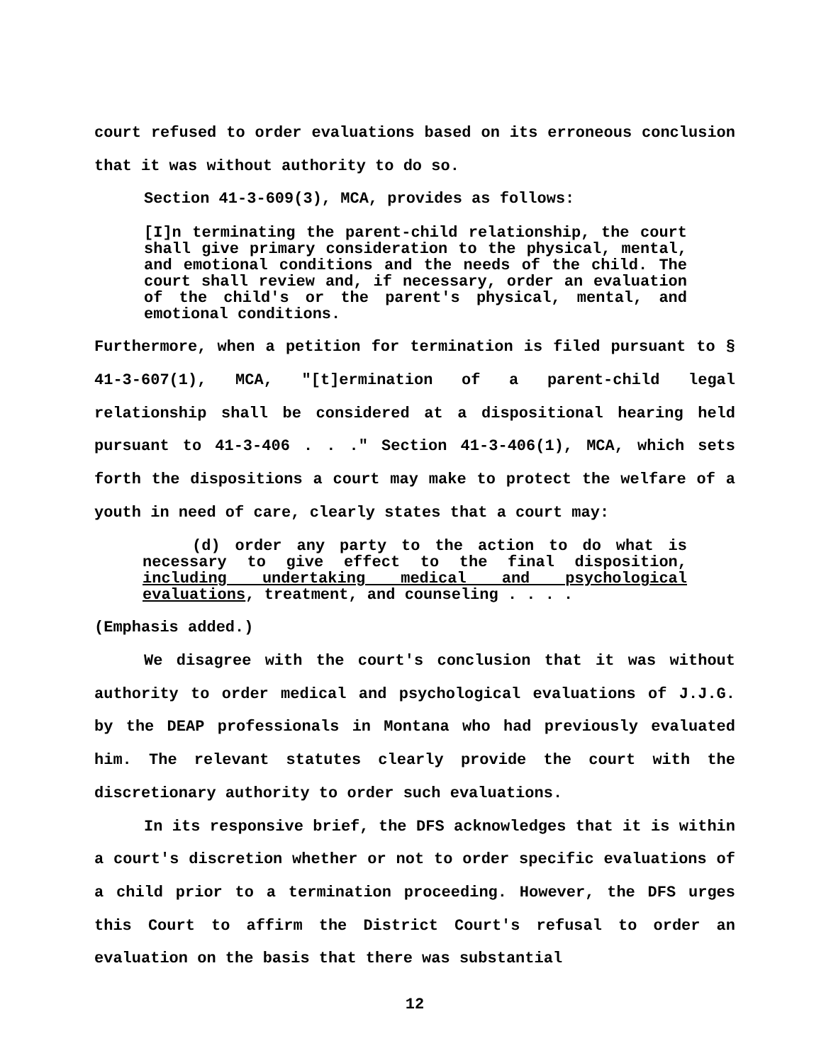court refused to order evaluations based on its erroneous conclusion that it was without authority to do so.
Section 41-3-609(3), MCA, provides as follows:
[I]n terminating the parent-child relationship, the court shall give primary consideration to the physical, mental, and emotional conditions and the needs of the child. The court shall review and, if necessary, order an evaluation of the child's or the parent's physical, mental, and emotional conditions.
Furthermore, when a petition for termination is filed pursuant to § 41-3-607(1), MCA, "[t]ermination of a parent-child legal relationship shall be considered at a dispositional hearing held pursuant to 41-3-406 . . ." Section 41-3-406(1), MCA, which sets forth the dispositions a court may make to protect the welfare of a youth in need of care, clearly states that a court may:
(d) order any party to the action to do what is necessary to give effect to the final disposition, including undertaking medical and psychological evaluations, treatment, and counseling . . . .
(Emphasis added.)
We disagree with the court's conclusion that it was without authority to order medical and psychological evaluations of J.J.G. by the DEAP professionals in Montana who had previously evaluated him. The relevant statutes clearly provide the court with the discretionary authority to order such evaluations.
In its responsive brief, the DFS acknowledges that it is within a court's discretion whether or not to order specific evaluations of a child prior to a termination proceeding. However, the DFS urges this Court to affirm the District Court's refusal to order an evaluation on the basis that there was substantial
12